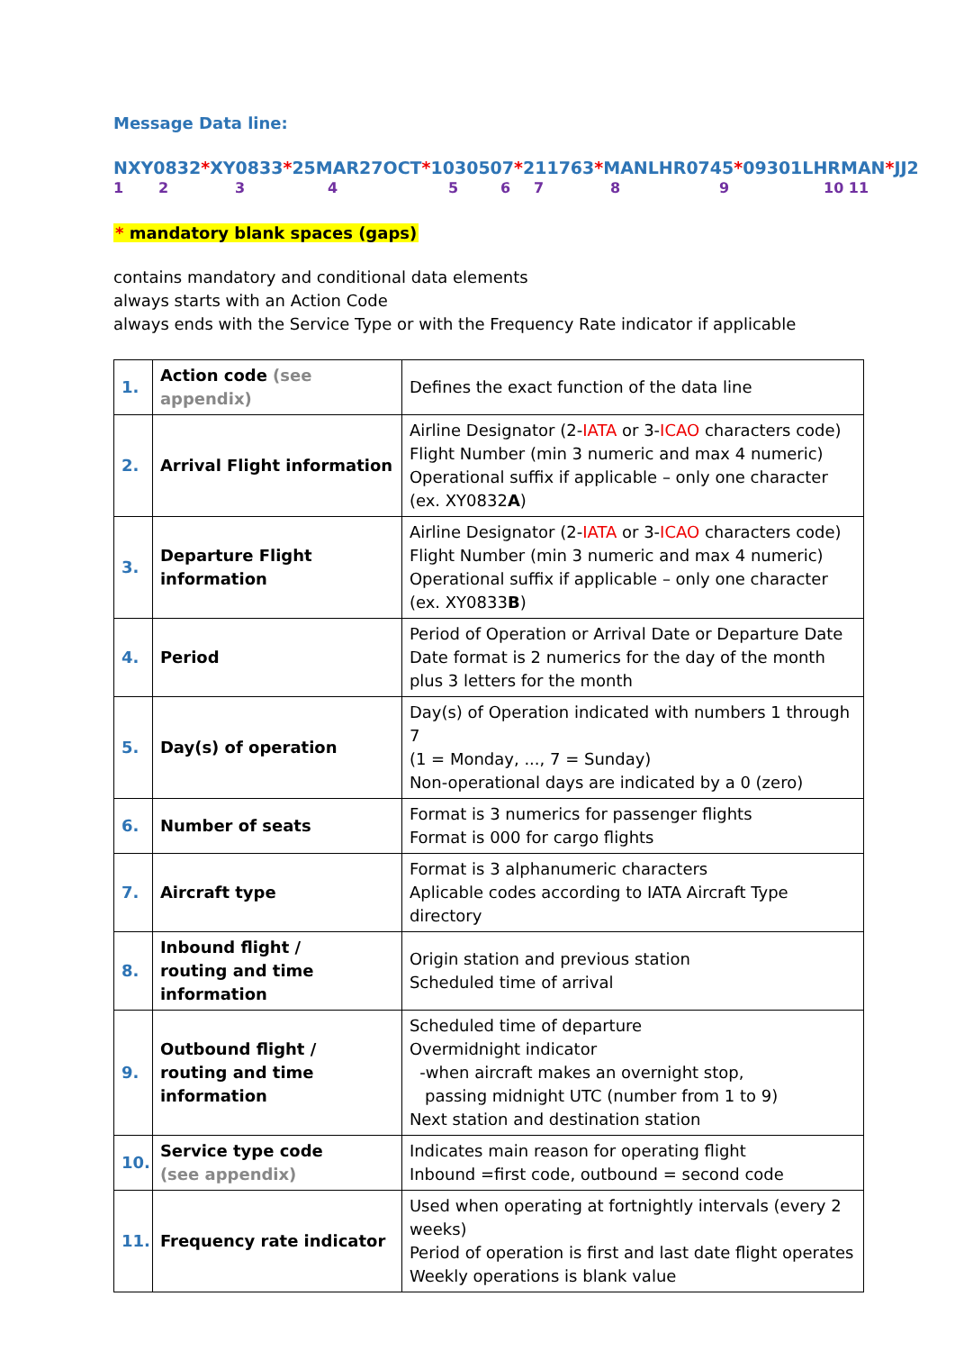Message Data line:
NXY0832*XY0833*25MAR27OCT*1030507*211763*MANLHR0745*09301LHRMAN*JJ2
123456789 10 11
* mandatory blank spaces (gaps)
contains mandatory and conditional data elements
always starts with an Action Code
always ends with the Service Type or with the Frequency Rate indicator if applicable
| 1. | Action code (see appendix) | Defines the exact function of the data line |
| 2. | Arrival Flight information | Airline Designator (2- IATA or 3- ICAO characters code) Flight Number (min 3 numeric and max 4 numeric) Operational suffix if applicable – only one character (ex. XY0832 A ) |
| 3. | Departure Flight information | Airline Designator (2- IATA or 3- ICAO characters code) Flight Number (min 3 numeric and max 4 numeric) Operational suffix if applicable – only one character (ex. XY0833 B ) |
| 4. | Period | Period of Operation or Arrival Date or Departure Date Date format is 2 numerics for the day of the month plus 3 letters for the month |
| 5. | Day(s) of operation | Day(s) of Operation indicated with numbers 1 through 7 (1 = Monday, ..., 7 = Sunday) Non-operational days are indicated by a 0 (zero) |
| 6. | Number of seats | Format is 3 numerics for passenger flights Format is 000 for cargo flights |
| 7. | Aircraft type | Format is 3 alphanumeric characters Aplicable codes according to IATA Aircraft Type directory |
| 8. | Inbound flight / routing and time information | Origin station and previous station Scheduled time of arrival |
| 9. | Outbound flight / routing and time information | Scheduled time of departure Overmidnight indicator -when aircraft makes an overnight stop, passing midnight UTC (number from 1 to 9) Next station and destination station |
| 10. | Service type code (see appendix) | Indicates main reason for operating flight Inbound =first code, outbound = second code |
| 11. | Frequency rate indicator | Used when operating at fortnightly intervals (every 2 weeks) Period of operation is first and last date flight operates Weekly operations is blank value |